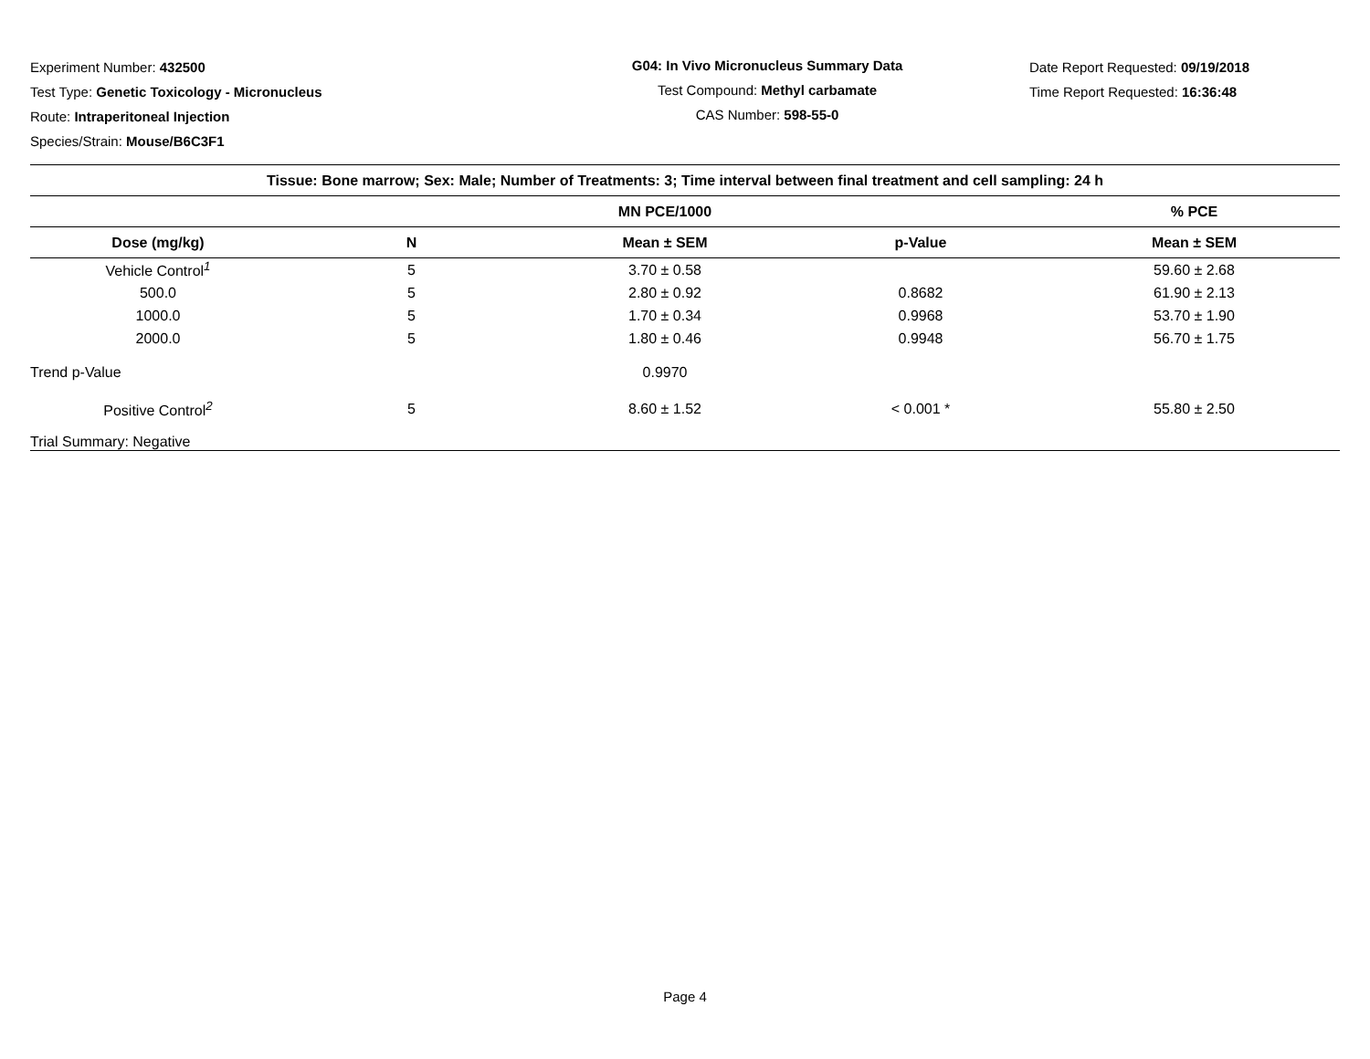Experiment Number: 432500
Test Type: Genetic Toxicology - Micronucleus
Route: Intraperitoneal Injection
Species/Strain: Mouse/B6C3F1
G04: In Vivo Micronucleus Summary Data
Test Compound: Methyl carbamate
CAS Number: 598-55-0
Date Report Requested: 09/19/2018
Time Report Requested: 16:36:48
| Tissue: Bone marrow; Sex: Male; Number of Treatments: 3; Time interval between final treatment and cell sampling: 24 h | | | | |
| --- | --- | --- | --- | --- |
| | | MN PCE/1000 | | % PCE |
| Dose (mg/kg) | N | Mean ± SEM | p-Value | Mean ± SEM |
| Vehicle Control<sup>1</sup> | 5 | 3.70 ± 0.58 | | 59.60 ± 2.68 |
| 500.0 | 5 | 2.80 ± 0.92 | 0.8682 | 61.90 ± 2.13 |
| 1000.0 | 5 | 1.70 ± 0.34 | 0.9968 | 53.70 ± 1.90 |
| 2000.0 | 5 | 1.80 ± 0.46 | 0.9948 | 56.70 ± 1.75 |
| Trend p-Value | | 0.9970 | | |
| Positive Control<sup>2</sup> | 5 | 8.60 ± 1.52 | < 0.001 * | 55.80 ± 2.50 |
| Trial Summary: Negative | | | | |
Page 4